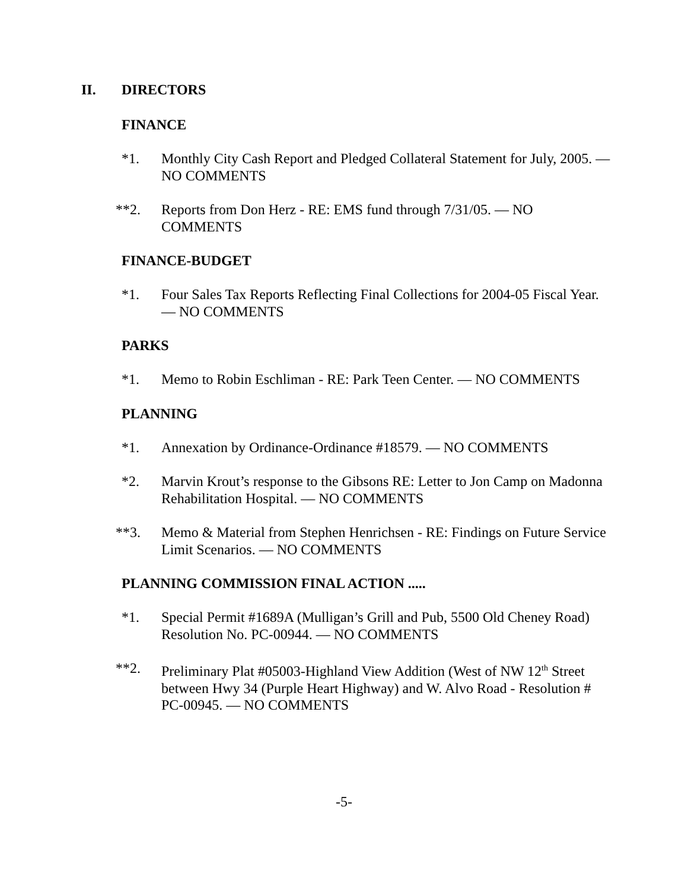II. DIRECTORS
FINANCE
*1. Monthly City Cash Report and Pledged Collateral Statement for July, 2005. — NO COMMENTS
**2. Reports from Don Herz - RE: EMS fund through 7/31/05. — NO COMMENTS
FINANCE-BUDGET
*1. Four Sales Tax Reports Reflecting Final Collections for 2004-05 Fiscal Year. — NO COMMENTS
PARKS
*1. Memo to Robin Eschliman - RE: Park Teen Center. — NO COMMENTS
PLANNING
*1. Annexation by Ordinance-Ordinance #18579. — NO COMMENTS
*2. Marvin Krout’s response to the Gibsons RE: Letter to Jon Camp on Madonna Rehabilitation Hospital. — NO COMMENTS
**3. Memo & Material from Stephen Henrichsen - RE: Findings on Future Service Limit Scenarios. — NO COMMENTS
PLANNING COMMISSION FINAL ACTION .....
*1. Special Permit #1689A (Mulligan’s Grill and Pub, 5500 Old Cheney Road) Resolution No. PC-00944. — NO COMMENTS
**2. Preliminary Plat #05003-Highland View Addition (West of NW 12<sup>th</sup> Street between Hwy 34 (Purple Heart Highway) and W. Alvo Road - Resolution # PC-00945. — NO COMMENTS
-5-